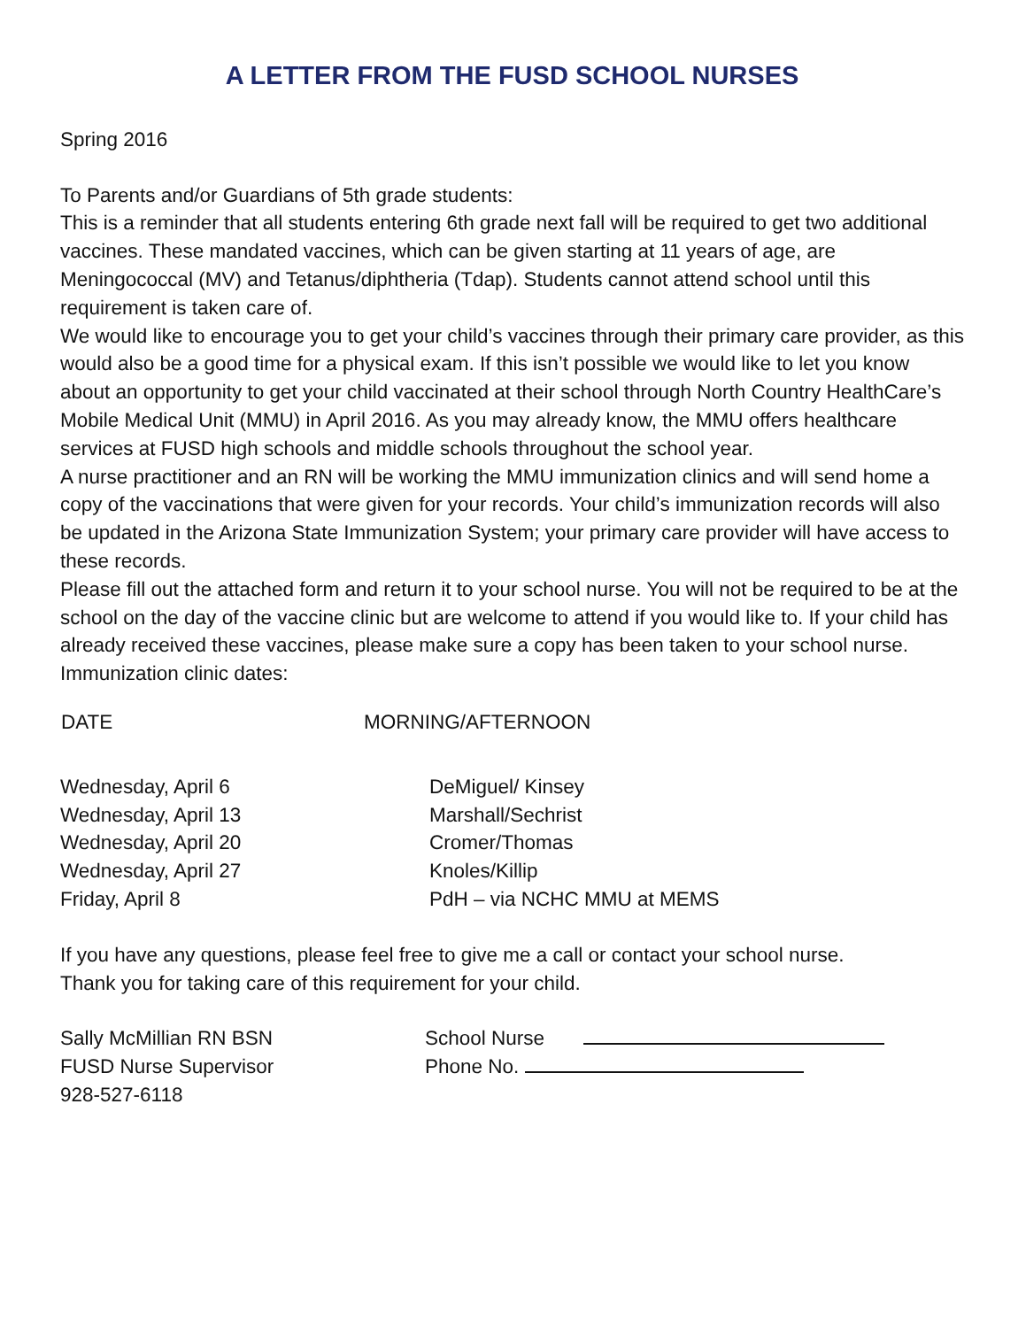A LETTER FROM THE FUSD SCHOOL NURSES
Spring 2016
To Parents and/or Guardians of 5th grade students:
This is a reminder that all students entering 6th grade next fall will be required to get two additional vaccines. These mandated vaccines, which can be given starting at 11 years of age, are Meningococcal (MV) and Tetanus/diphtheria (Tdap). Students cannot attend school until this requirement is taken care of.
We would like to encourage you to get your child’s vaccines through their primary care provider, as this would also be a good time for a physical exam. If this isn’t possible we would like to let you know about an opportunity to get your child vaccinated at their school through North Country HealthCare’s Mobile Medical Unit (MMU) in April 2016. As you may already know, the MMU offers healthcare services at FUSD high schools and middle schools throughout the school year.
A nurse practitioner and an RN will be working the MMU immunization clinics and will send home a copy of the vaccinations that were given for your records. Your child’s immunization records will also be updated in the Arizona State Immunization System; your primary care provider will have access to these records.
Please fill out the attached form and return it to your school nurse. You will not be required to be at the school on the day of the vaccine clinic but are welcome to attend if you would like to. If your child has already received these vaccines, please make sure a copy has been taken to your school nurse.
Immunization clinic dates:
| DATE | MORNING/AFTERNOON |
| --- | --- |
| Wednesday, April 6 | DeMiguel/ Kinsey |
| Wednesday, April 13 | Marshall/Sechrist |
| Wednesday, April 20 | Cromer/Thomas |
| Wednesday, April 27 | Knoles/Killip |
| Friday, April 8 | PdH – via NCHC MMU at MEMS |
If you have any questions, please feel free to give me a call or contact your school nurse.
Thank you for taking care of this requirement for your child.
| Sally McMillian RN BSN | School Nurse |
| FUSD Nurse Supervisor | Phone No. |
| 928-527-6118 | |